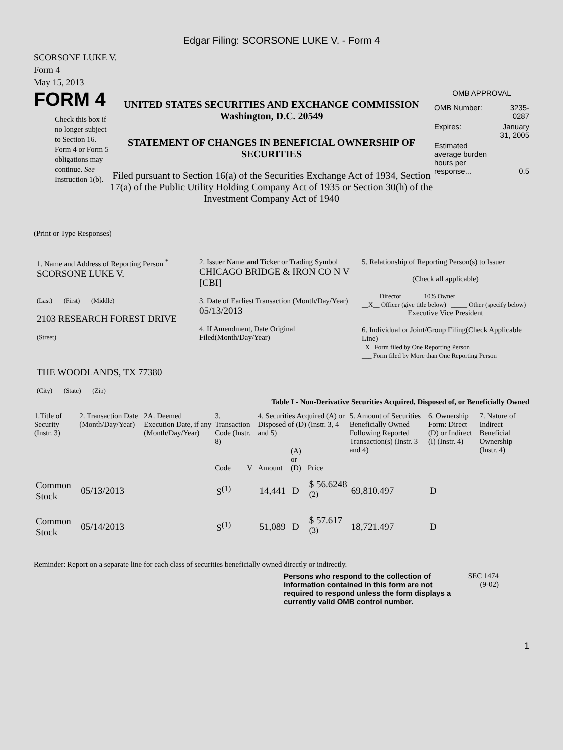Edgar Filing: SCORSONE LUKE V. - Form 4
SCORSONE LUKE V.
Form 4
May 15, 2013
FORM 4
Check this box if no longer subject to Section 16. Form 4 or Form 5 obligations may continue. See Instruction 1(b).
UNITED STATES SECURITIES AND EXCHANGE COMMISSION
Washington, D.C. 20549
STATEMENT OF CHANGES IN BENEFICIAL OWNERSHIP OF SECURITIES
Filed pursuant to Section 16(a) of the Securities Exchange Act of 1934, Section 17(a) of the Public Utility Holding Company Act of 1935 or Section 30(h) of the Investment Company Act of 1940
OMB APPROVAL
| OMB Number: | 3235-0287 |
| Expires: | January 31, 2005 |
| Estimated average burden hours per response... | 0.5 |
(Print or Type Responses)
1. Name and Address of Reporting Person <sup>*</sup>
SCORSONE LUKE V.
(Last) (First) (Middle)
2103 RESEARCH FOREST DRIVE
(Street)
THE WOODLANDS, TX 77380
(City) (State) (Zip)
2. Issuer Name and Ticker or Trading Symbol
CHICAGO BRIDGE & IRON CO N V [CBI]
3. Date of Earliest Transaction (Month/Day/Year)
05/13/2013
4. If Amendment, Date Original Filed(Month/Day/Year)
5. Relationship of Reporting Person(s) to Issuer
(Check all applicable)
_____ Director _____ 10% Owner
__X__ Officer (give title below) _____ Other (specify below)
Executive Vice President
6. Individual or Joint/Group Filing(Check Applicable Line)
_X_ Form filed by One Reporting Person
___ Form filed by More than One Reporting Person
Table I - Non-Derivative Securities Acquired, Disposed of, or Beneficially Owned
| 1.Title of Security (Instr. 3) | 2. Transaction Date (Month/Day/Year) | 2A. Deemed Execution Date, if any (Month/Day/Year) | 3. Transaction Code (Instr. 8) | | 4. Securities Acquired (A) or Disposed of (D) (Instr. 3, 4 and 5) | | | 5. Amount of Securities Beneficially Owned Following Reported Transaction(s) (Instr. 3 and 4) | 6. Ownership Form: Direct (D) or Indirect (I) (Instr. 4) | 7. Nature of Indirect Beneficial Ownership (Instr. 4) |
| --- | --- | --- | --- | --- | --- | --- | --- | --- | --- | --- |
| | | | Code | V | Amount | (A) or (D) | Price | | | |
| Common Stock | 05/13/2013 | | S<sup>(1)</sup> | | 14,441 | D | $ 56.6248 <sup>(2)</sup> | 69,810.497 | D | |
| Common Stock | 05/14/2013 | | S<sup>(1)</sup> | | 51,089 | D | $ 57.617 <sup>(3)</sup> | 18,721.497 | D | |
Reminder: Report on a separate line for each class of securities beneficially owned directly or indirectly.
Persons who respond to the collection of information contained in this form are not required to respond unless the form displays a currently valid OMB control number.
SEC 1474
(9-02)
1